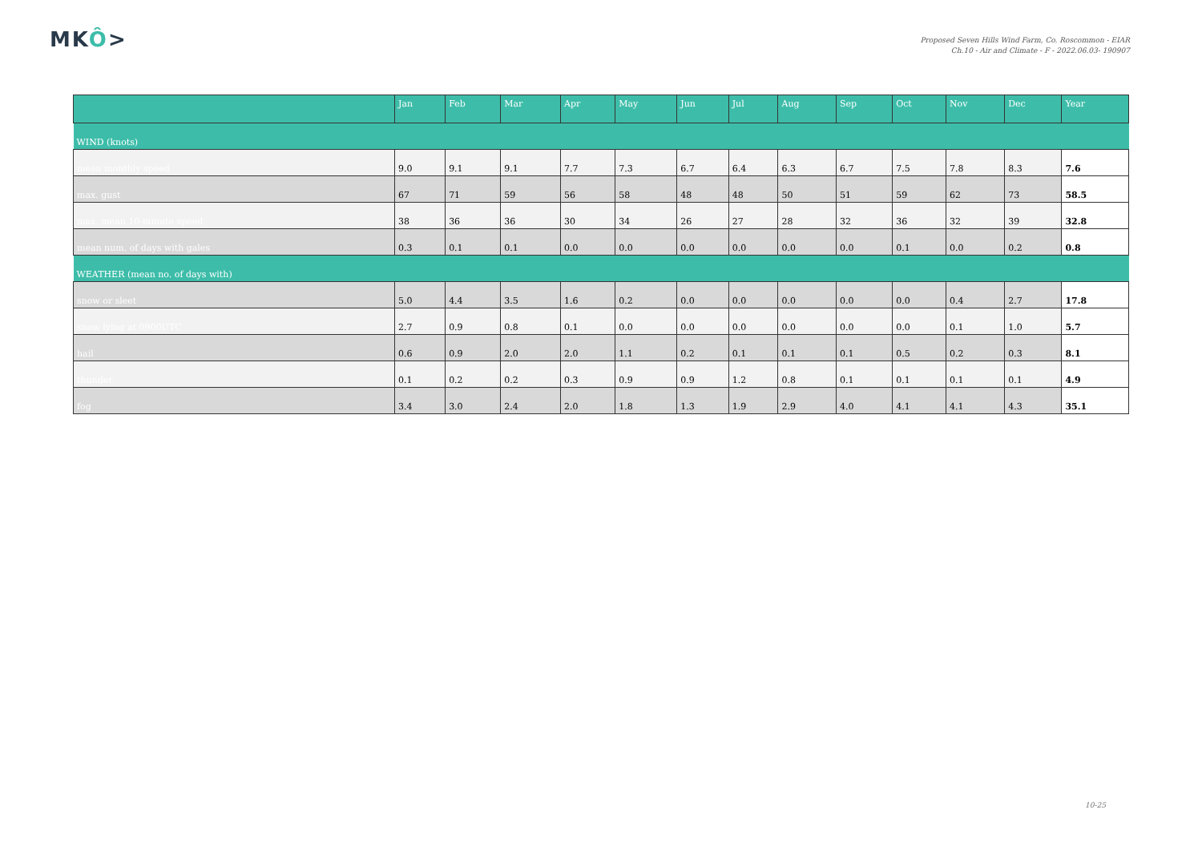MKÔ>
Proposed Seven Hills Wind Farm, Co. Roscommon - EIAR
Ch.10 - Air and Climate - F - 2022.06.03- 190907
| | Jan | Feb | Mar | Apr | May | Jun | Jul | Aug | Sep | Oct | Nov | Dec | Year |
| --- | --- | --- | --- | --- | --- | --- | --- | --- | --- | --- | --- | --- | --- |
| WIND (knots) | | | | | | | | | | | | | |
| mean monthly speed | 9.0 | 9.1 | 9.1 | 7.7 | 7.3 | 6.7 | 6.4 | 6.3 | 6.7 | 7.5 | 7.8 | 8.3 | 7.6 |
| max. gust | 67 | 71 | 59 | 56 | 58 | 48 | 48 | 50 | 51 | 59 | 62 | 73 | 58.5 |
| max. mean 10-minute speed | 38 | 36 | 36 | 30 | 34 | 26 | 27 | 28 | 32 | 36 | 32 | 39 | 32.8 |
| mean num. of days with gales | 0.3 | 0.1 | 0.1 | 0.0 | 0.0 | 0.0 | 0.0 | 0.0 | 0.0 | 0.1 | 0.0 | 0.2 | 0.8 |
| WEATHER (mean no. of days with) | | | | | | | | | | | | | |
| snow or sleet | 5.0 | 4.4 | 3.5 | 1.6 | 0.2 | 0.0 | 0.0 | 0.0 | 0.0 | 0.0 | 0.4 | 2.7 | 17.8 |
| snow lying at 0900UTC | 2.7 | 0.9 | 0.8 | 0.1 | 0.0 | 0.0 | 0.0 | 0.0 | 0.0 | 0.0 | 0.1 | 1.0 | 5.7 |
| hail | 0.6 | 0.9 | 2.0 | 2.0 | 1.1 | 0.2 | 0.1 | 0.1 | 0.1 | 0.5 | 0.2 | 0.3 | 8.1 |
| thunder | 0.1 | 0.2 | 0.2 | 0.3 | 0.9 | 0.9 | 1.2 | 0.8 | 0.1 | 0.1 | 0.1 | 0.1 | 4.9 |
| fog | 3.4 | 3.0 | 2.4 | 2.0 | 1.8 | 1.3 | 1.9 | 2.9 | 4.0 | 4.1 | 4.1 | 4.3 | 35.1 |
10-25